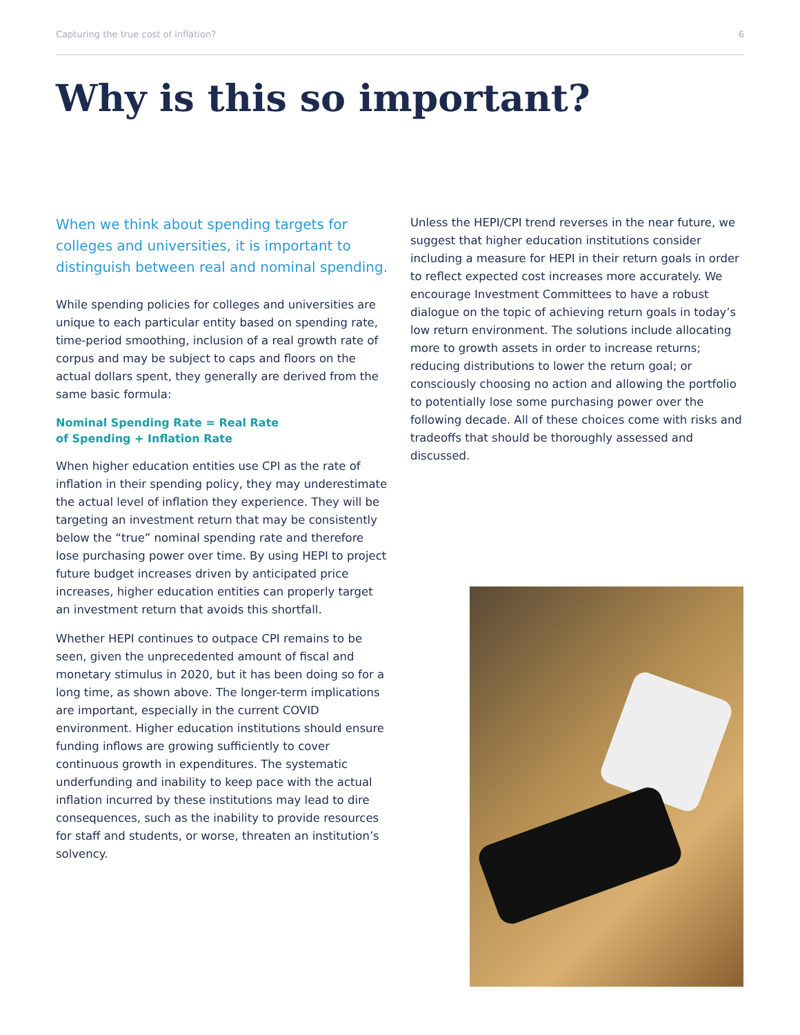Capturing the true cost of inflation? 6
Why is this so important?
When we think about spending targets for colleges and universities, it is important to distinguish between real and nominal spending.
While spending policies for colleges and universities are unique to each particular entity based on spending rate, time-period smoothing, inclusion of a real growth rate of corpus and may be subject to caps and floors on the actual dollars spent, they generally are derived from the same basic formula:
Nominal Spending Rate = Real Rate
of Spending + Inflation Rate
When higher education entities use CPI as the rate of inflation in their spending policy, they may underestimate the actual level of inflation they experience. They will be targeting an investment return that may be consistently below the “true” nominal spending rate and therefore lose purchasing power over time. By using HEPI to project future budget increases driven by anticipated price increases, higher education entities can properly target an investment return that avoids this shortfall.
Whether HEPI continues to outpace CPI remains to be seen, given the unprecedented amount of fiscal and monetary stimulus in 2020, but it has been doing so for a long time, as shown above. The longer-term implications are important, especially in the current COVID environment. Higher education institutions should ensure funding inflows are growing sufficiently to cover continuous growth in expenditures. The systematic underfunding and inability to keep pace with the actual inflation incurred by these institutions may lead to dire consequences, such as the inability to provide resources for staff and students, or worse, threaten an institution’s solvency.
Unless the HEPI/CPI trend reverses in the near future, we suggest that higher education institutions consider including a measure for HEPI in their return goals in order to reflect expected cost increases more accurately. We encourage Investment Committees to have a robust dialogue on the topic of achieving return goals in today’s low return environment. The solutions include allocating more to growth assets in order to increase returns; reducing distributions to lower the return goal; or consciously choosing no action and allowing the portfolio to potentially lose some purchasing power over the following decade. All of these choices come with risks and tradeoffs that should be thoroughly assessed and discussed.